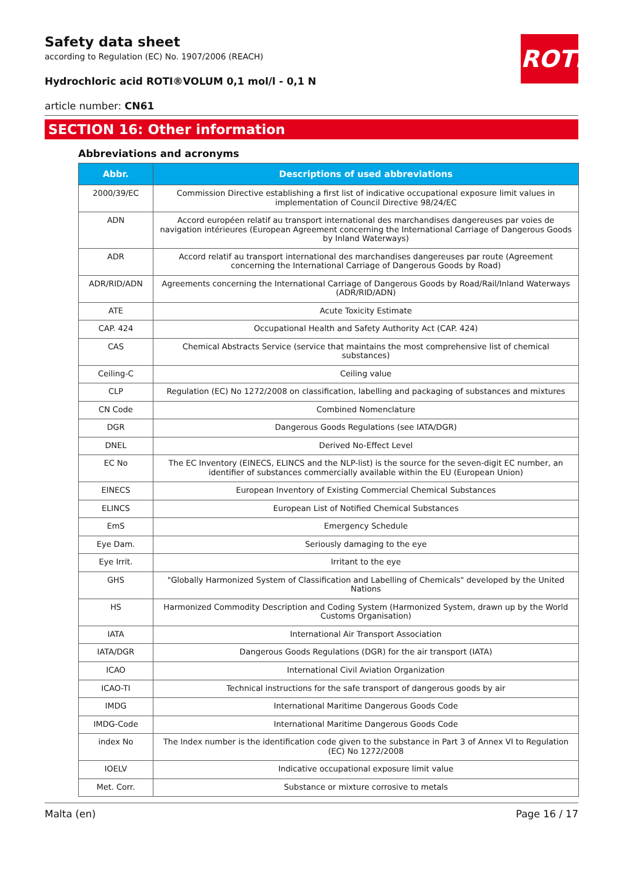ROTH
Safety data sheet
according to Regulation (EC) No. 1907/2006 (REACH)
Hydrochloric acid ROTI®VOLUM 0,1 mol/l - 0,1 N
article number: CN61
SECTION 16: Other information
Abbreviations and acronyms
| Abbr. | Descriptions of used abbreviations |
| --- | --- |
| 2000/39/EC | Commission Directive establishing a first list of indicative occupational exposure limit values in implementation of Council Directive 98/24/EC |
| ADN | Accord européen relatif au transport international des marchandises dangereuses par voies de navigation intérieures (European Agreement concerning the International Carriage of Dangerous Goods by Inland Waterways) |
| ADR | Accord relatif au transport international des marchandises dangereuses par route (Agreement concerning the International Carriage of Dangerous Goods by Road) |
| ADR/RID/ADN | Agreements concerning the International Carriage of Dangerous Goods by Road/Rail/Inland Waterways (ADR/RID/ADN) |
| ATE | Acute Toxicity Estimate |
| CAP. 424 | Occupational Health and Safety Authority Act (CAP. 424) |
| CAS | Chemical Abstracts Service (service that maintains the most comprehensive list of chemical substances) |
| Ceiling-C | Ceiling value |
| CLP | Regulation (EC) No 1272/2008 on classification, labelling and packaging of substances and mixtures |
| CN Code | Combined Nomenclature |
| DGR | Dangerous Goods Regulations (see IATA/DGR) |
| DNEL | Derived No-Effect Level |
| EC No | The EC Inventory (EINECS, ELINCS and the NLP-list) is the source for the seven-digit EC number, an identifier of substances commercially available within the EU (European Union) |
| EINECS | European Inventory of Existing Commercial Chemical Substances |
| ELINCS | European List of Notified Chemical Substances |
| EmS | Emergency Schedule |
| Eye Dam. | Seriously damaging to the eye |
| Eye Irrit. | Irritant to the eye |
| GHS | "Globally Harmonized System of Classification and Labelling of Chemicals" developed by the United Nations |
| HS | Harmonized Commodity Description and Coding System (Harmonized System, drawn up by the World Customs Organisation) |
| IATA | International Air Transport Association |
| IATA/DGR | Dangerous Goods Regulations (DGR) for the air transport (IATA) |
| ICAO | International Civil Aviation Organization |
| ICAO-TI | Technical instructions for the safe transport of dangerous goods by air |
| IMDG | International Maritime Dangerous Goods Code |
| IMDG-Code | International Maritime Dangerous Goods Code |
| index No | The Index number is the identification code given to the substance in Part 3 of Annex VI to Regulation (EC) No 1272/2008 |
| IOELV | Indicative occupational exposure limit value |
| Met. Corr. | Substance or mixture corrosive to metals |
Malta (en) Page 16 / 17